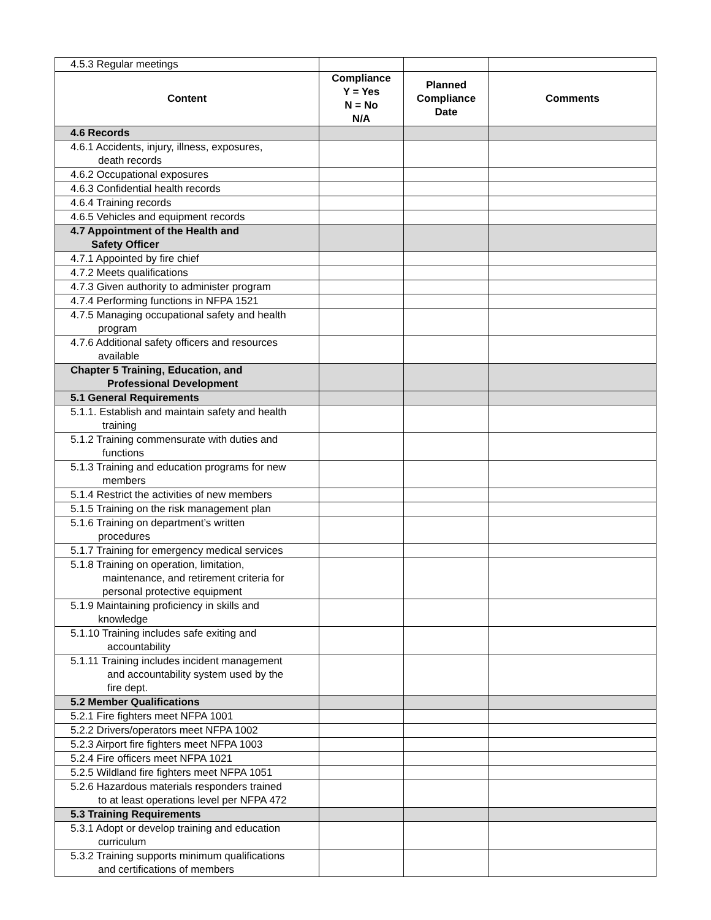| 4.5.3 Regular meetings | | | |
| Content | Compliance Y = Yes N = No N/A | Planned Compliance Date | Comments |
| 4.6 Records | | | |
| 4.6.1 Accidents, injury, illness, exposures, death records | | | |
| 4.6.2 Occupational exposures | | | |
| 4.6.3 Confidential health records | | | |
| 4.6.4 Training records | | | |
| 4.6.5 Vehicles and equipment records | | | |
| 4.7 Appointment of the Health and Safety Officer | | | |
| 4.7.1 Appointed by fire chief | | | |
| 4.7.2 Meets qualifications | | | |
| 4.7.3 Given authority to administer program | | | |
| 4.7.4 Performing functions in NFPA 1521 | | | |
| 4.7.5 Managing occupational safety and health program | | | |
| 4.7.6 Additional safety officers and resources available | | | |
| Chapter 5 Training, Education, and Professional Development | | | |
| 5.1 General Requirements | | | |
| 5.1.1. Establish and maintain safety and health training | | | |
| 5.1.2 Training commensurate with duties and functions | | | |
| 5.1.3 Training and education programs for new members | | | |
| 5.1.4 Restrict the activities of new members | | | |
| 5.1.5 Training on the risk management plan | | | |
| 5.1.6 Training on department’s written procedures | | | |
| 5.1.7 Training for emergency medical services | | | |
| 5.1.8 Training on operation, limitation, maintenance, and retirement criteria for personal protective equipment | | | |
| 5.1.9 Maintaining proficiency in skills and knowledge | | | |
| 5.1.10 Training includes safe exiting and accountability | | | |
| 5.1.11 Training includes incident management and accountability system used by the fire dept. | | | |
| 5.2 Member Qualifications | | | |
| 5.2.1 Fire fighters meet NFPA 1001 | | | |
| 5.2.2 Drivers/operators meet NFPA 1002 | | | |
| 5.2.3 Airport fire fighters meet NFPA 1003 | | | |
| 5.2.4 Fire officers meet NFPA 1021 | | | |
| 5.2.5 Wildland fire fighters meet NFPA 1051 | | | |
| 5.2.6 Hazardous materials responders trained to at least operations level per NFPA 472 | | | |
| 5.3 Training Requirements | | | |
| 5.3.1 Adopt or develop training and education curriculum | | | |
| 5.3.2 Training supports minimum qualifications and certifications of members | | | |